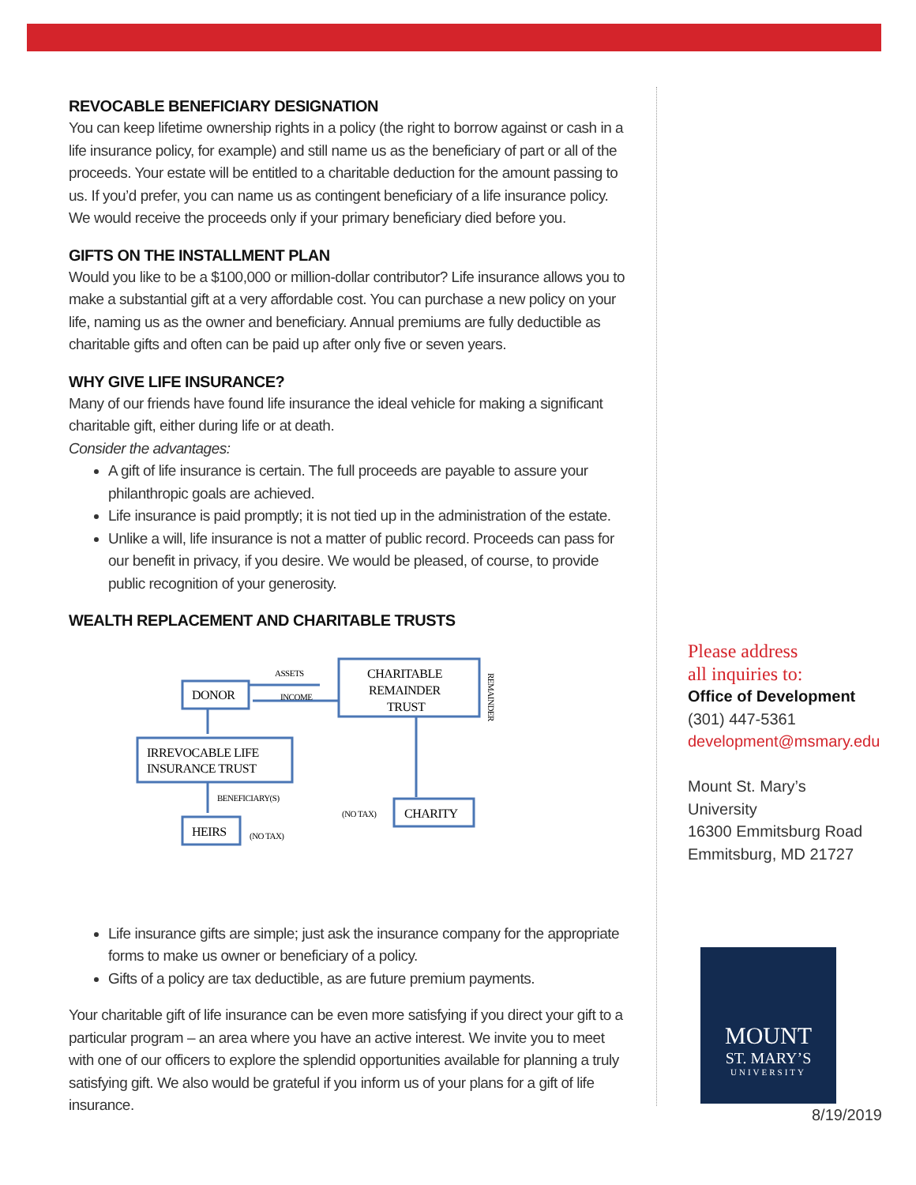REVOCABLE BENEFICIARY DESIGNATION
You can keep lifetime ownership rights in a policy (the right to borrow against or cash in a life insurance policy, for example) and still name us as the beneficiary of part or all of the proceeds. Your estate will be entitled to a charitable deduction for the amount passing to us. If you’d prefer, you can name us as contingent beneficiary of a life insurance policy. We would receive the proceeds only if your primary beneficiary died before you.
GIFTS ON THE INSTALLMENT PLAN
Would you like to be a $100,000 or million-dollar contributor? Life insurance allows you to make a substantial gift at a very affordable cost. You can purchase a new policy on your life, naming us as the owner and beneficiary. Annual premiums are fully deductible as charitable gifts and often can be paid up after only five or seven years.
WHY GIVE LIFE INSURANCE?
Many of our friends have found life insurance the ideal vehicle for making a significant charitable gift, either during life or at death.
Consider the advantages:
A gift of life insurance is certain. The full proceeds are payable to assure your philanthropic goals are achieved.
Life insurance is paid promptly; it is not tied up in the administration of the estate.
Unlike a will, life insurance is not a matter of public record. Proceeds can pass for our benefit in privacy, if you desire. We would be pleased, of course, to provide public recognition of your generosity.
WEALTH REPLACEMENT AND CHARITABLE TRUSTS
DONOR
CHARITABLE
REMAINDER
TRUST
IRREVOCABLE LIFE
INSURANCE TRUST
HEIRS
CHARITY
ASSETS
INCOME
BENEFICIARY(S)
(NO TAX)
(NO TAX)
REMAINDER
Life insurance gifts are simple; just ask the insurance company for the appropriate forms to make us owner or beneficiary of a policy.
Gifts of a policy are tax deductible, as are future premium payments.
Your charitable gift of life insurance can be even more satisfying if you direct your gift to a particular program – an area where you have an active interest. We invite you to meet with one of our officers to explore the splendid opportunities available for planning a truly satisfying gift. We also would be grateful if you inform us of your plans for a gift of life insurance.
Please address
all inquiries to:
Office of Development
(301) 447-5361
development@msmary.edu
Mount St. Mary’s University
16300 Emmitsburg Road
Emmitsburg, MD 21727
MOUNT
ST. MARY’S
UNIVERSITY
8/19/2019